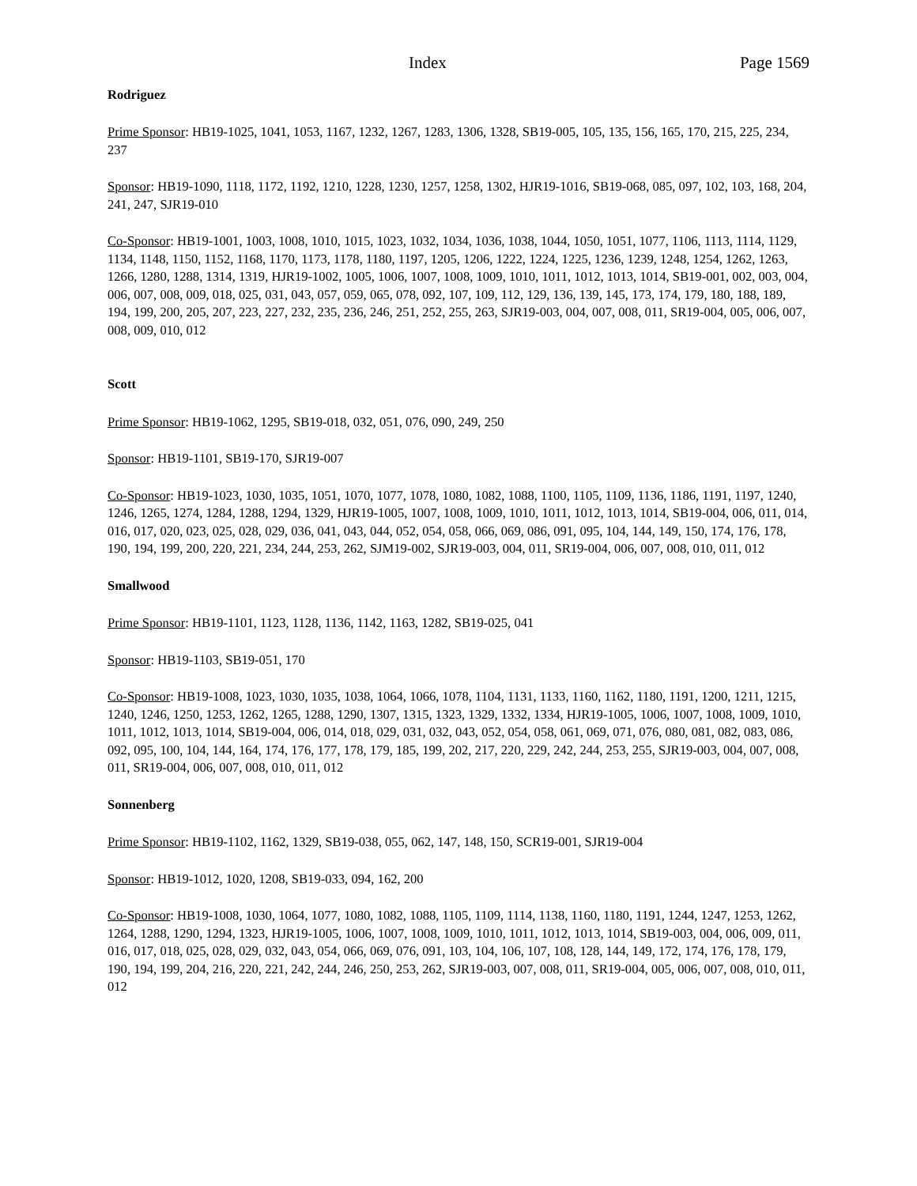Index Page 1569
Rodriguez
Prime Sponsor: HB19-1025, 1041, 1053, 1167, 1232, 1267, 1283, 1306, 1328, SB19-005, 105, 135, 156, 165, 170, 215, 225, 234, 237
Sponsor: HB19-1090, 1118, 1172, 1192, 1210, 1228, 1230, 1257, 1258, 1302, HJR19-1016, SB19-068, 085, 097, 102, 103, 168, 204, 241, 247, SJR19-010
Co-Sponsor: HB19-1001, 1003, 1008, 1010, 1015, 1023, 1032, 1034, 1036, 1038, 1044, 1050, 1051, 1077, 1106, 1113, 1114, 1129, 1134, 1148, 1150, 1152, 1168, 1170, 1173, 1178, 1180, 1197, 1205, 1206, 1222, 1224, 1225, 1236, 1239, 1248, 1254, 1262, 1263, 1266, 1280, 1288, 1314, 1319, HJR19-1002, 1005, 1006, 1007, 1008, 1009, 1010, 1011, 1012, 1013, 1014, SB19-001, 002, 003, 004, 006, 007, 008, 009, 018, 025, 031, 043, 057, 059, 065, 078, 092, 107, 109, 112, 129, 136, 139, 145, 173, 174, 179, 180, 188, 189, 194, 199, 200, 205, 207, 223, 227, 232, 235, 236, 246, 251, 252, 255, 263, SJR19-003, 004, 007, 008, 011, SR19-004, 005, 006, 007, 008, 009, 010, 012
Scott
Prime Sponsor: HB19-1062, 1295, SB19-018, 032, 051, 076, 090, 249, 250
Sponsor: HB19-1101, SB19-170, SJR19-007
Co-Sponsor: HB19-1023, 1030, 1035, 1051, 1070, 1077, 1078, 1080, 1082, 1088, 1100, 1105, 1109, 1136, 1186, 1191, 1197, 1240, 1246, 1265, 1274, 1284, 1288, 1294, 1329, HJR19-1005, 1007, 1008, 1009, 1010, 1011, 1012, 1013, 1014, SB19-004, 006, 011, 014, 016, 017, 020, 023, 025, 028, 029, 036, 041, 043, 044, 052, 054, 058, 066, 069, 086, 091, 095, 104, 144, 149, 150, 174, 176, 178, 190, 194, 199, 200, 220, 221, 234, 244, 253, 262, SJM19-002, SJR19-003, 004, 011, SR19-004, 006, 007, 008, 010, 011, 012
Smallwood
Prime Sponsor: HB19-1101, 1123, 1128, 1136, 1142, 1163, 1282, SB19-025, 041
Sponsor: HB19-1103, SB19-051, 170
Co-Sponsor: HB19-1008, 1023, 1030, 1035, 1038, 1064, 1066, 1078, 1104, 1131, 1133, 1160, 1162, 1180, 1191, 1200, 1211, 1215, 1240, 1246, 1250, 1253, 1262, 1265, 1288, 1290, 1307, 1315, 1323, 1329, 1332, 1334, HJR19-1005, 1006, 1007, 1008, 1009, 1010, 1011, 1012, 1013, 1014, SB19-004, 006, 014, 018, 029, 031, 032, 043, 052, 054, 058, 061, 069, 071, 076, 080, 081, 082, 083, 086, 092, 095, 100, 104, 144, 164, 174, 176, 177, 178, 179, 185, 199, 202, 217, 220, 229, 242, 244, 253, 255, SJR19-003, 004, 007, 008, 011, SR19-004, 006, 007, 008, 010, 011, 012
Sonnenberg
Prime Sponsor: HB19-1102, 1162, 1329, SB19-038, 055, 062, 147, 148, 150, SCR19-001, SJR19-004
Sponsor: HB19-1012, 1020, 1208, SB19-033, 094, 162, 200
Co-Sponsor: HB19-1008, 1030, 1064, 1077, 1080, 1082, 1088, 1105, 1109, 1114, 1138, 1160, 1180, 1191, 1244, 1247, 1253, 1262, 1264, 1288, 1290, 1294, 1323, HJR19-1005, 1006, 1007, 1008, 1009, 1010, 1011, 1012, 1013, 1014, SB19-003, 004, 006, 009, 011, 016, 017, 018, 025, 028, 029, 032, 043, 054, 066, 069, 076, 091, 103, 104, 106, 107, 108, 128, 144, 149, 172, 174, 176, 178, 179, 190, 194, 199, 204, 216, 220, 221, 242, 244, 246, 250, 253, 262, SJR19-003, 007, 008, 011, SR19-004, 005, 006, 007, 008, 010, 011, 012